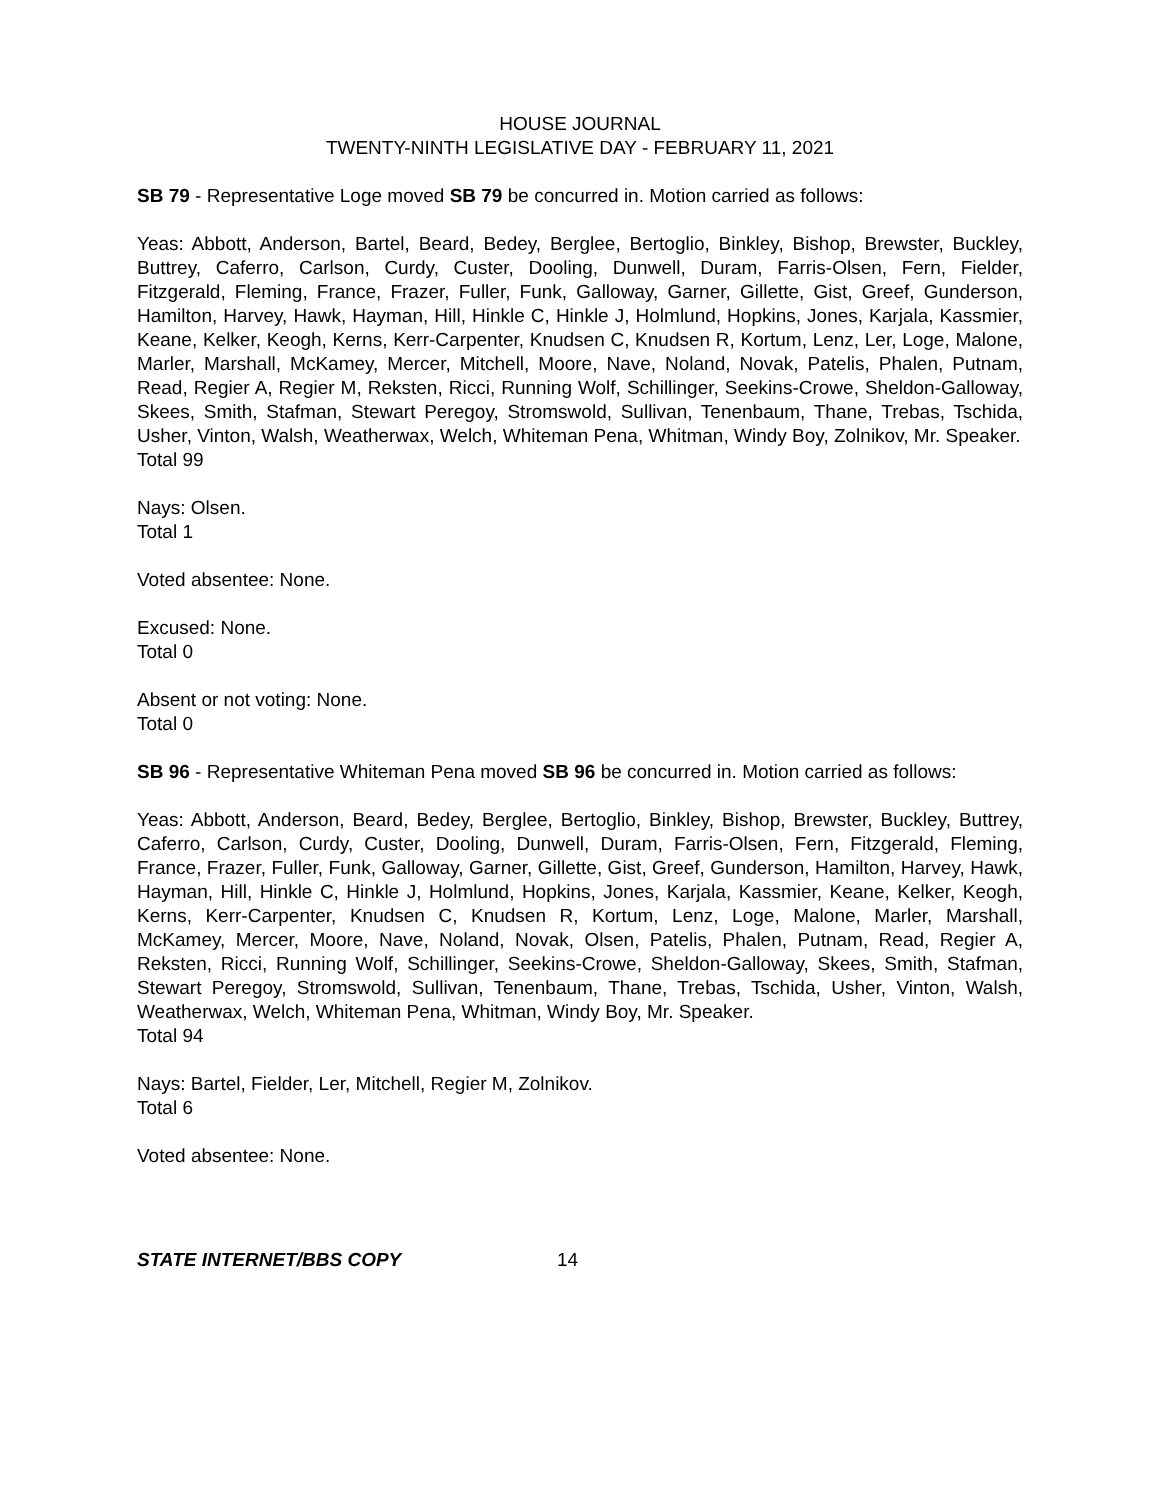HOUSE JOURNAL
TWENTY-NINTH LEGISLATIVE DAY - FEBRUARY 11, 2021
SB 79 - Representative Loge moved SB 79 be concurred in. Motion carried as follows:
Yeas: Abbott, Anderson, Bartel, Beard, Bedey, Berglee, Bertoglio, Binkley, Bishop, Brewster, Buckley, Buttrey, Caferro, Carlson, Curdy, Custer, Dooling, Dunwell, Duram, Farris-Olsen, Fern, Fielder, Fitzgerald, Fleming, France, Frazer, Fuller, Funk, Galloway, Garner, Gillette, Gist, Greef, Gunderson, Hamilton, Harvey, Hawk, Hayman, Hill, Hinkle C, Hinkle J, Holmlund, Hopkins, Jones, Karjala, Kassmier, Keane, Kelker, Keogh, Kerns, Kerr-Carpenter, Knudsen C, Knudsen R, Kortum, Lenz, Ler, Loge, Malone, Marler, Marshall, McKamey, Mercer, Mitchell, Moore, Nave, Noland, Novak, Patelis, Phalen, Putnam, Read, Regier A, Regier M, Reksten, Ricci, Running Wolf, Schillinger, Seekins-Crowe, Sheldon-Galloway, Skees, Smith, Stafman, Stewart Peregoy, Stromswold, Sullivan, Tenenbaum, Thane, Trebas, Tschida, Usher, Vinton, Walsh, Weatherwax, Welch, Whiteman Pena, Whitman, Windy Boy, Zolnikov, Mr. Speaker.
Total 99
Nays: Olsen.
Total 1
Voted absentee: None.
Excused: None.
Total 0
Absent or not voting: None.
Total 0
SB 96 - Representative Whiteman Pena moved SB 96 be concurred in. Motion carried as follows:
Yeas: Abbott, Anderson, Beard, Bedey, Berglee, Bertoglio, Binkley, Bishop, Brewster, Buckley, Buttrey, Caferro, Carlson, Curdy, Custer, Dooling, Dunwell, Duram, Farris-Olsen, Fern, Fitzgerald, Fleming, France, Frazer, Fuller, Funk, Galloway, Garner, Gillette, Gist, Greef, Gunderson, Hamilton, Harvey, Hawk, Hayman, Hill, Hinkle C, Hinkle J, Holmlund, Hopkins, Jones, Karjala, Kassmier, Keane, Kelker, Keogh, Kerns, Kerr-Carpenter, Knudsen C, Knudsen R, Kortum, Lenz, Loge, Malone, Marler, Marshall, McKamey, Mercer, Moore, Nave, Noland, Novak, Olsen, Patelis, Phalen, Putnam, Read, Regier A, Reksten, Ricci, Running Wolf, Schillinger, Seekins-Crowe, Sheldon-Galloway, Skees, Smith, Stafman, Stewart Peregoy, Stromswold, Sullivan, Tenenbaum, Thane, Trebas, Tschida, Usher, Vinton, Walsh, Weatherwax, Welch, Whiteman Pena, Whitman, Windy Boy, Mr. Speaker.
Total 94
Nays: Bartel, Fielder, Ler, Mitchell, Regier M, Zolnikov.
Total 6
Voted absentee: None.
STATE INTERNET/BBS COPY 14